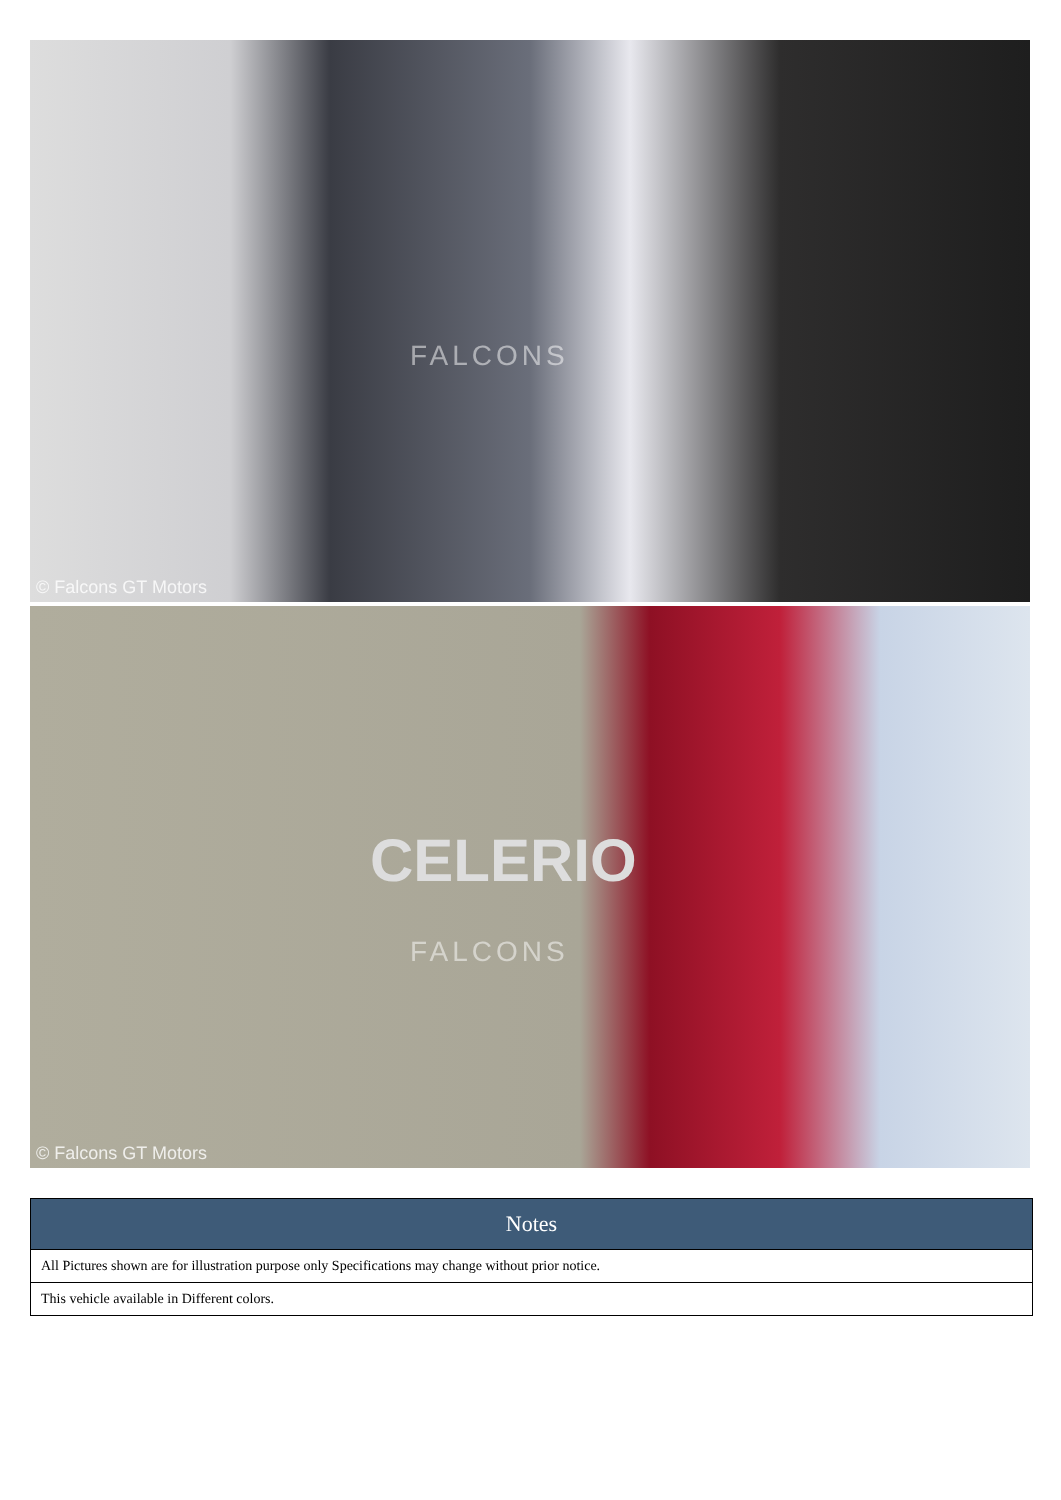FALCONS
© Falcons GT Motors
CELERIO
FALCONS
© Falcons GT Motors
| Notes |
| --- |
| All Pictures shown are for illustration purpose only Specifications may change without prior notice. |
| This vehicle available in Different colors. |